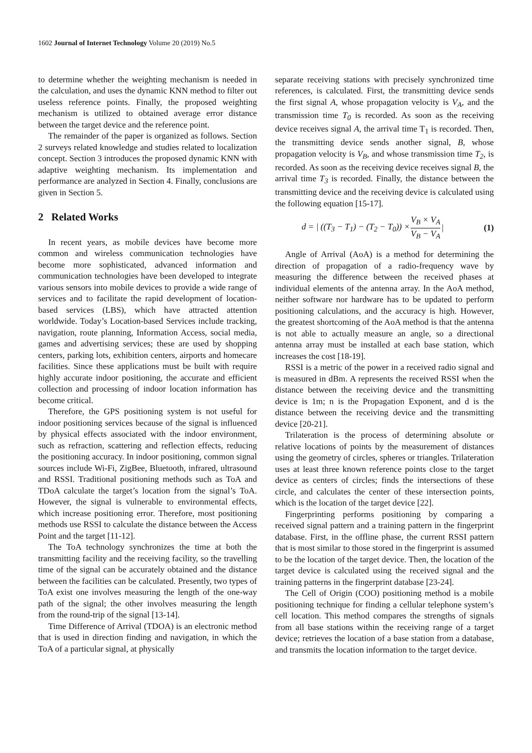1602 Journal of Internet Technology Volume 20 (2019) No.5
to determine whether the weighting mechanism is needed in the calculation, and uses the dynamic KNN method to filter out useless reference points. Finally, the proposed weighting mechanism is utilized to obtained average error distance between the target device and the reference point.
The remainder of the paper is organized as follows. Section 2 surveys related knowledge and studies related to localization concept. Section 3 introduces the proposed dynamic KNN with adaptive weighting mechanism. Its implementation and performance are analyzed in Section 4. Finally, conclusions are given in Section 5.
2 Related Works
In recent years, as mobile devices have become more common and wireless communication technologies have become more sophisticated, advanced information and communication technologies have been developed to integrate various sensors into mobile devices to provide a wide range of services and to facilitate the rapid development of location-based services (LBS), which have attracted attention worldwide. Today’s Location-based Services include tracking, navigation, route planning, Information Access, social media, games and advertising services; these are used by shopping centers, parking lots, exhibition centers, airports and homecare facilities. Since these applications must be built with require highly accurate indoor positioning, the accurate and efficient collection and processing of indoor location information has become critical.
Therefore, the GPS positioning system is not useful for indoor positioning services because of the signal is influenced by physical effects associated with the indoor environment, such as refraction, scattering and reflection effects, reducing the positioning accuracy. In indoor positioning, common signal sources include Wi-Fi, ZigBee, Bluetooth, infrared, ultrasound and RSSI. Traditional positioning methods such as ToA and TDoA calculate the target’s location from the signal’s ToA. However, the signal is vulnerable to environmental effects, which increase positioning error. Therefore, most positioning methods use RSSI to calculate the distance between the Access Point and the target [11-12].
The ToA technology synchronizes the time at both the transmitting facility and the receiving facility, so the travelling time of the signal can be accurately obtained and the distance between the facilities can be calculated. Presently, two types of ToA exist one involves measuring the length of the one-way path of the signal; the other involves measuring the length from the round-trip of the signal [13-14].
Time Difference of Arrival (TDOA) is an electronic method that is used in direction finding and navigation, in which the ToA of a particular signal, at physically
separate receiving stations with precisely synchronized time references, is calculated. First, the transmitting device sends the first signal A, whose propagation velocity is V<sub>A</sub>, and the transmission time T<sub>0</sub> is recorded. As soon as the receiving device receives signal A, the arrival time T<sub>1</sub> is recorded. Then, the transmitting device sends another signal, B, whose propagation velocity is V<sub>B</sub>, and whose transmission time T<sub>2</sub>, is recorded. As soon as the receiving device receives signal B, the arrival time T<sub>3</sub> is recorded. Finally, the distance between the transmitting device and the receiving device is calculated using the following equation [15-17].
d = | ((T<sub>3</sub> − T<sub>1</sub>) − (T<sub>2</sub> − T<sub>0</sub>)) × V<sub>B</sub> × V<sub>A</sub> V<sub>B</sub> − V<sub>A</sub> | (1)
Angle of Arrival (AoA) is a method for determining the direction of propagation of a radio-frequency wave by measuring the difference between the received phases at individual elements of the antenna array. In the AoA method, neither software nor hardware has to be updated to perform positioning calculations, and the accuracy is high. However, the greatest shortcoming of the AoA method is that the antenna is not able to actually measure an angle, so a directional antenna array must be installed at each base station, which increases the cost [18-19].
RSSI is a metric of the power in a received radio signal and is measured in dBm. A represents the received RSSI when the distance between the receiving device and the transmitting device is 1m; n is the Propagation Exponent, and d is the distance between the receiving device and the transmitting device [20-21].
Trilateration is the process of determining absolute or relative locations of points by the measurement of distances using the geometry of circles, spheres or triangles. Trilateration uses at least three known reference points close to the target device as centers of circles; finds the intersections of these circle, and calculates the center of these intersection points, which is the location of the target device [22].
Fingerprinting performs positioning by comparing a received signal pattern and a training pattern in the fingerprint database. First, in the offline phase, the current RSSI pattern that is most similar to those stored in the fingerprint is assumed to be the location of the target device. Then, the location of the target device is calculated using the received signal and the training patterns in the fingerprint database [23-24].
The Cell of Origin (COO) positioning method is a mobile positioning technique for finding a cellular telephone system’s cell location. This method compares the strengths of signals from all base stations within the receiving range of a target device; retrieves the location of a base station from a database, and transmits the location information to the target device.